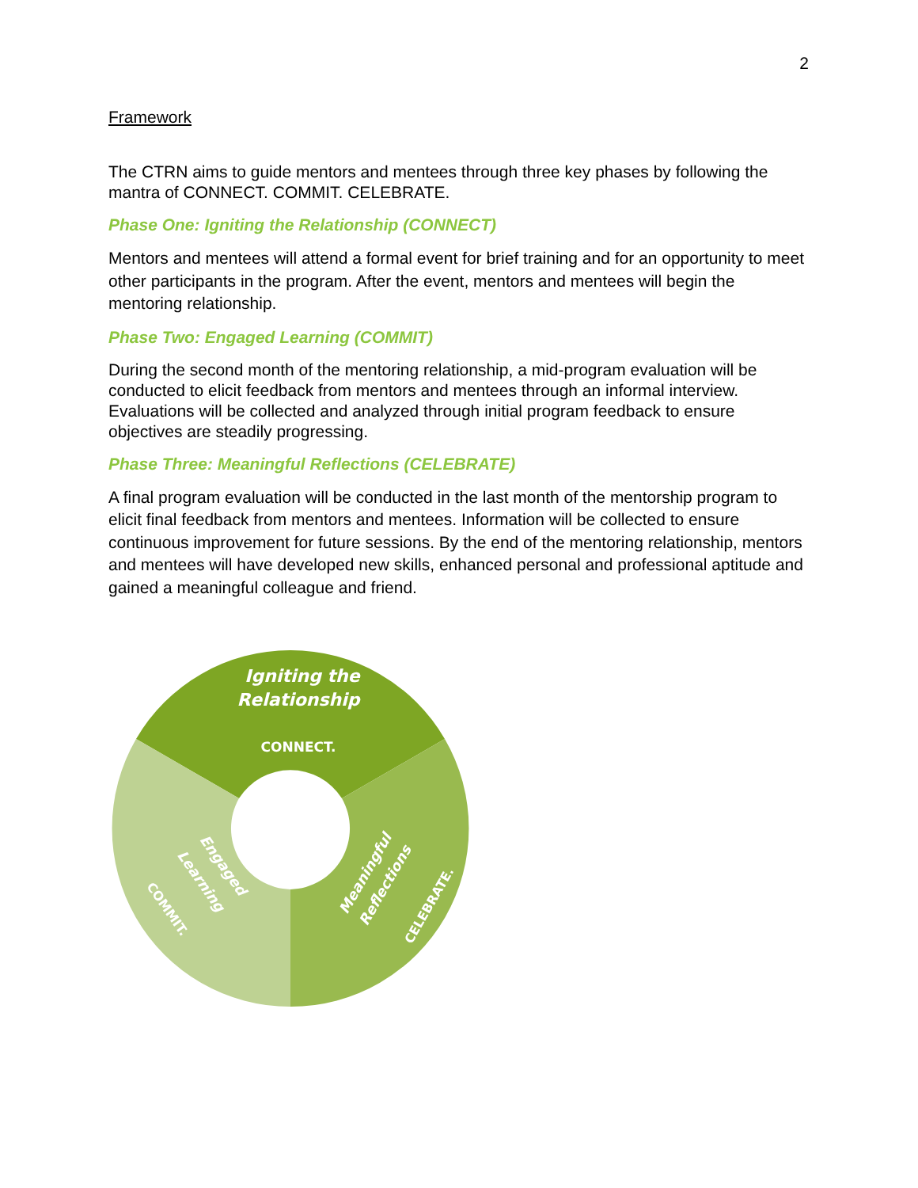2
Framework
The CTRN aims to guide mentors and mentees through three key phases by following the mantra of CONNECT. COMMIT. CELEBRATE.
Phase One: Igniting the Relationship (CONNECT)
Mentors and mentees will attend a formal event for brief training and for an opportunity to meet other participants in the program. After the event, mentors and mentees will begin the mentoring relationship.
Phase Two: Engaged Learning (COMMIT)
During the second month of the mentoring relationship, a mid-program evaluation will be conducted to elicit feedback from mentors and mentees through an informal interview. Evaluations will be collected and analyzed through initial program feedback to ensure objectives are steadily progressing.
Phase Three: Meaningful Reflections (CELEBRATE)
A final program evaluation will be conducted in the last month of the mentorship program to elicit final feedback from mentors and mentees. Information will be collected to ensure continuous improvement for future sessions. By the end of the mentoring relationship, mentors and mentees will have developed new skills, enhanced personal and professional aptitude and gained a meaningful colleague and friend.
Igniting the
Relationship
CONNECT.
Meaningful
Reflections
CELEBRATE.
Engaged
Learning
COMMIT.